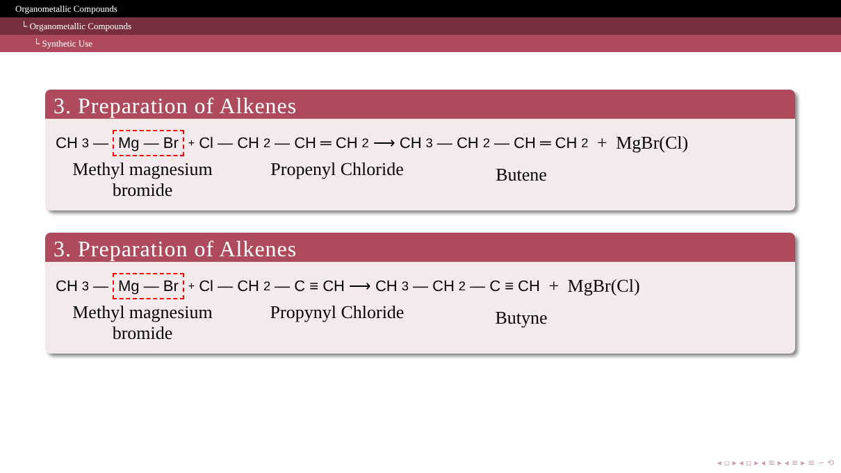Organometallic Compounds
└ Organometallic Compounds
└ Synthetic Use
3. Preparation of Alkenes
CH<sub>3</sub> — Mg — Br + Cl — CH<sub>2</sub> — CH ═ CH<sub>2</sub> ⟶ CH<sub>3</sub> — CH<sub>2</sub> — CH ═ CH<sub>2</sub> + MgBr(Cl)
Methyl magnesium
bromide
Propenyl Chloride
Butene
3. Preparation of Alkenes
CH<sub>3</sub> — Mg — Br + Cl — CH<sub>2</sub> — C ≡ CH ⟶ CH<sub>3</sub> — CH<sub>2</sub> — C ≡ CH + MgBr(Cl)
Methyl magnesium
bromide
Propynyl Chloride
Butyne
◂ ▫ ▸ ◂ ▫ ▸ ◂ ≡ ▸ ◂ ≡ ▸ ≡ ∽ ⟲